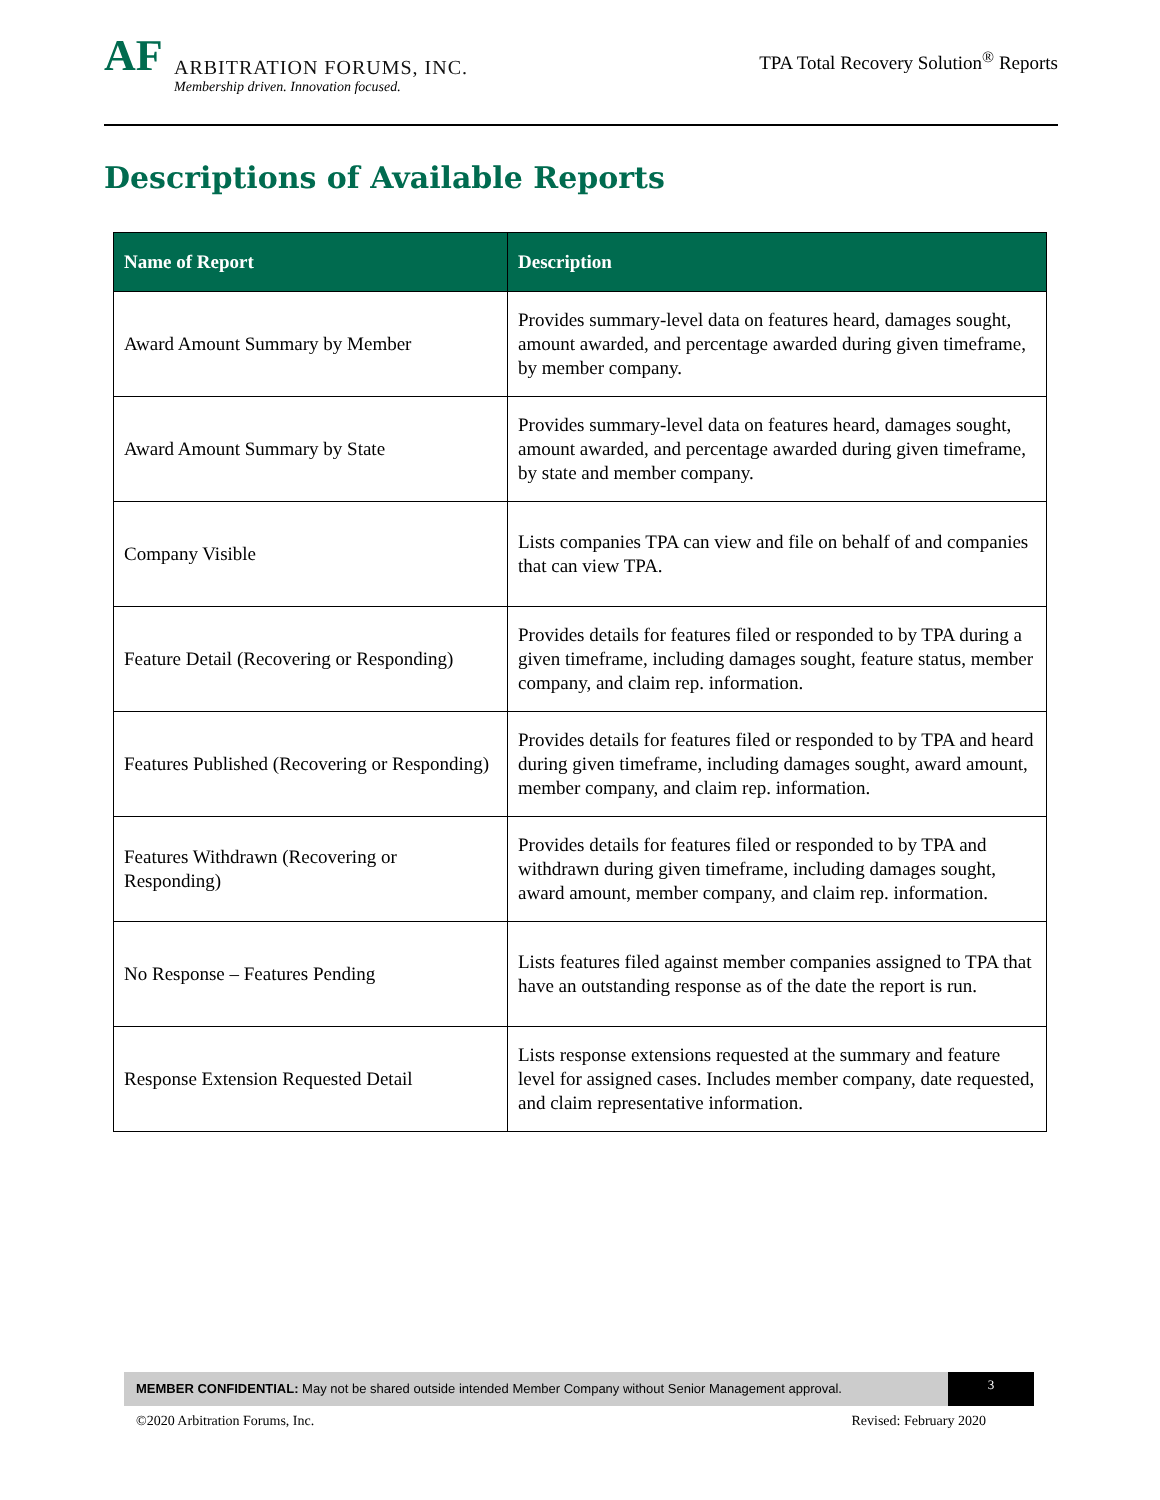AF
ARBITRATION FORUMS, INC.
Membership driven. Innovation focused.
TPA Total Recovery Solution<sup>®</sup> Reports
Descriptions of Available Reports
| Name of Report | Description |
| --- | --- |
| Award Amount Summary by Member | Provides summary-level data on features heard, damages sought, amount awarded, and percentage awarded during given timeframe, by member company. |
| Award Amount Summary by State | Provides summary-level data on features heard, damages sought, amount awarded, and percentage awarded during given timeframe, by state and member company. |
| Company Visible | Lists companies TPA can view and file on behalf of and companies that can view TPA. |
| Feature Detail (Recovering or Responding) | Provides details for features filed or responded to by TPA during a given timeframe, including damages sought, feature status, member company, and claim rep. information. |
| Features Published (Recovering or Responding) | Provides details for features filed or responded to by TPA and heard during given timeframe, including damages sought, award amount, member company, and claim rep. information. |
| Features Withdrawn (Recovering or Responding) | Provides details for features filed or responded to by TPA and withdrawn during given timeframe, including damages sought, award amount, member company, and claim rep. information. |
| No Response – Features Pending | Lists features filed against member companies assigned to TPA that have an outstanding response as of the date the report is run. |
| Response Extension Requested Detail | Lists response extensions requested at the summary and feature level for assigned cases. Includes member company, date requested, and claim representative information. |
MEMBER CONFIDENTIAL: May not be shared outside intended Member Company without Senior Management approval.
3
©2020 Arbitration Forums, Inc. Revised: February 2020